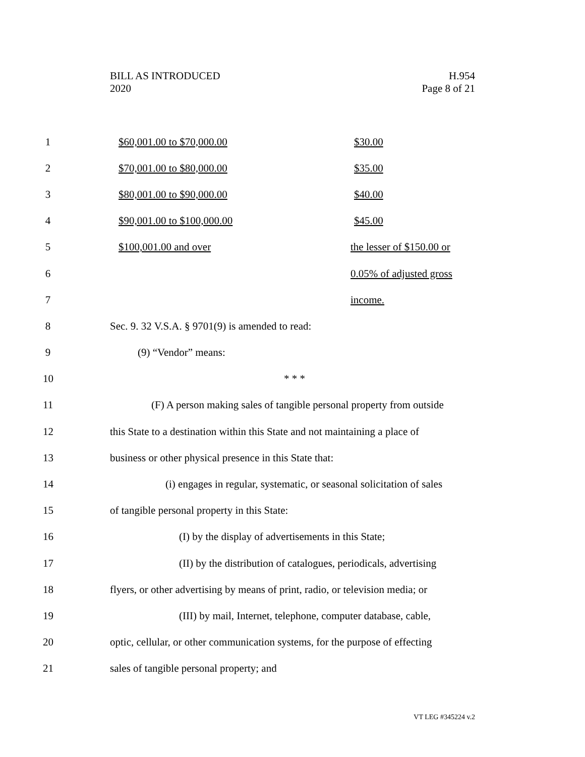BILL AS INTRODUCED
2020
H.954
Page 8 of 21
1 $60,001.00 to $70,000.00 $30.00
2 $70,001.00 to $80,000.00 $35.00
3 $80,001.00 to $90,000.00 $40.00
4
$90,001.00 to $100,000.00 $45.00
5
$100,001.00 and over the lesser of $150.00 or
6 0.05% of adjusted gross
7 income.
8
Sec. 9. 32 V.S.A. § 9701(9) is amended to read:
9 (9) “Vendor” means:
10 * * *
11
(F) A person making sales of tangible personal property from outside
12
this State to a destination within this State and not maintaining a place of
13
business or other physical presence in this State that:
14
(i) engages in regular, systematic, or seasonal solicitation of sales
15
of tangible personal property in this State:
16
(I) by the display of advertisements in this State;
17
(II) by the distribution of catalogues, periodicals, advertising
18
flyers, or other advertising by means of print, radio, or television media; or
19
(III) by mail, Internet, telephone, computer database, cable,
20
optic, cellular, or other communication systems, for the purpose of effecting
21
sales of tangible personal property; and
VT LEG #345224 v.2